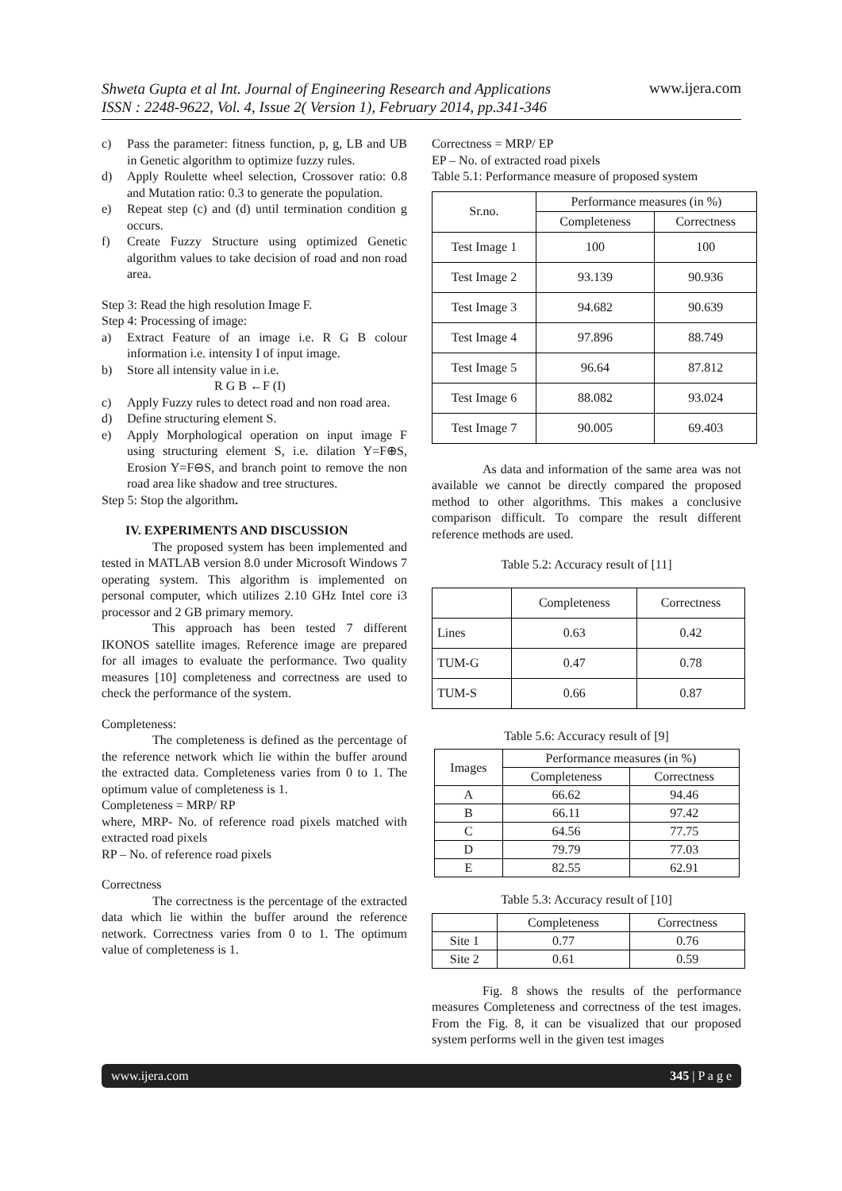Shweta Gupta et al Int. Journal of Engineering Research and Applications
ISSN : 2248-9622, Vol. 4, Issue 2( Version 1), February 2014, pp.341-346 www.ijera.com
c) Pass the parameter: fitness function, p, g, LB and UB in Genetic algorithm to optimize fuzzy rules.
d) Apply Roulette wheel selection, Crossover ratio: 0.8 and Mutation ratio: 0.3 to generate the population.
e) Repeat step (c) and (d) until termination condition g occurs.
f) Create Fuzzy Structure using optimized Genetic algorithm values to take decision of road and non road area.
Step 3: Read the high resolution Image F.
Step 4: Processing of image:
a) Extract Feature of an image i.e. R G B colour information i.e. intensity I of input image.
b) Store all intensity value in i.e.
R G B ←F (I)
c) Apply Fuzzy rules to detect road and non road area.
d) Define structuring element S.
e) Apply Morphological operation on input image F using structuring element S, i.e. dilation Y=F⊕S, Erosion Y=F⊖S, and branch point to remove the non road area like shadow and tree structures.
Step 5: Stop the algorithm.
IV. EXPERIMENTS AND DISCUSSION
The proposed system has been implemented and tested in MATLAB version 8.0 under Microsoft Windows 7 operating system. This algorithm is implemented on personal computer, which utilizes 2.10 GHz Intel core i3 processor and 2 GB primary memory.
This approach has been tested 7 different IKONOS satellite images. Reference image are prepared for all images to evaluate the performance. Two quality measures [10] completeness and correctness are used to check the performance of the system.
Completeness:
The completeness is defined as the percentage of the reference network which lie within the buffer around the extracted data. Completeness varies from 0 to 1. The optimum value of completeness is 1.
Completeness = MRP/ RP
where, MRP- No. of reference road pixels matched with extracted road pixels
RP – No. of reference road pixels
Correctness
The correctness is the percentage of the extracted data which lie within the buffer around the reference network. Correctness varies from 0 to 1. The optimum value of completeness is 1.
Correctness = MRP/ EP
EP – No. of extracted road pixels
Table 5.1: Performance measure of proposed system
| Sr.no. | Performance measures (in %) | |
| --- | --- | --- |
| | Completeness | Correctness |
| Test Image 1 | 100 | 100 |
| Test Image 2 | 93.139 | 90.936 |
| Test Image 3 | 94.682 | 90.639 |
| Test Image 4 | 97.896 | 88.749 |
| Test Image 5 | 96.64 | 87.812 |
| Test Image 6 | 88.082 | 93.024 |
| Test Image 7 | 90.005 | 69.403 |
As data and information of the same area was not available we cannot be directly compared the proposed method to other algorithms. This makes a conclusive comparison difficult. To compare the result different reference methods are used.
Table 5.2: Accuracy result of [11]
| | Completeness | Correctness |
| --- | --- | --- |
| Lines | 0.63 | 0.42 |
| TUM-G | 0.47 | 0.78 |
| TUM-S | 0.66 | 0.87 |
Table 5.6: Accuracy result of [9]
| Images | Performance measures (in %) | |
| --- | --- | --- |
| | Completeness | Correctness |
| A | 66.62 | 94.46 |
| B | 66.11 | 97.42 |
| C | 64.56 | 77.75 |
| D | 79.79 | 77.03 |
| E | 82.55 | 62.91 |
Table 5.3: Accuracy result of [10]
| | Completeness | Correctness |
| --- | --- | --- |
| Site 1 | 0.77 | 0.76 |
| Site 2 | 0.61 | 0.59 |
Fig. 8 shows the results of the performance measures Completeness and correctness of the test images. From the Fig. 8, it can be visualized that our proposed system performs well in the given test images
www.ijera.com 345 | P a g e